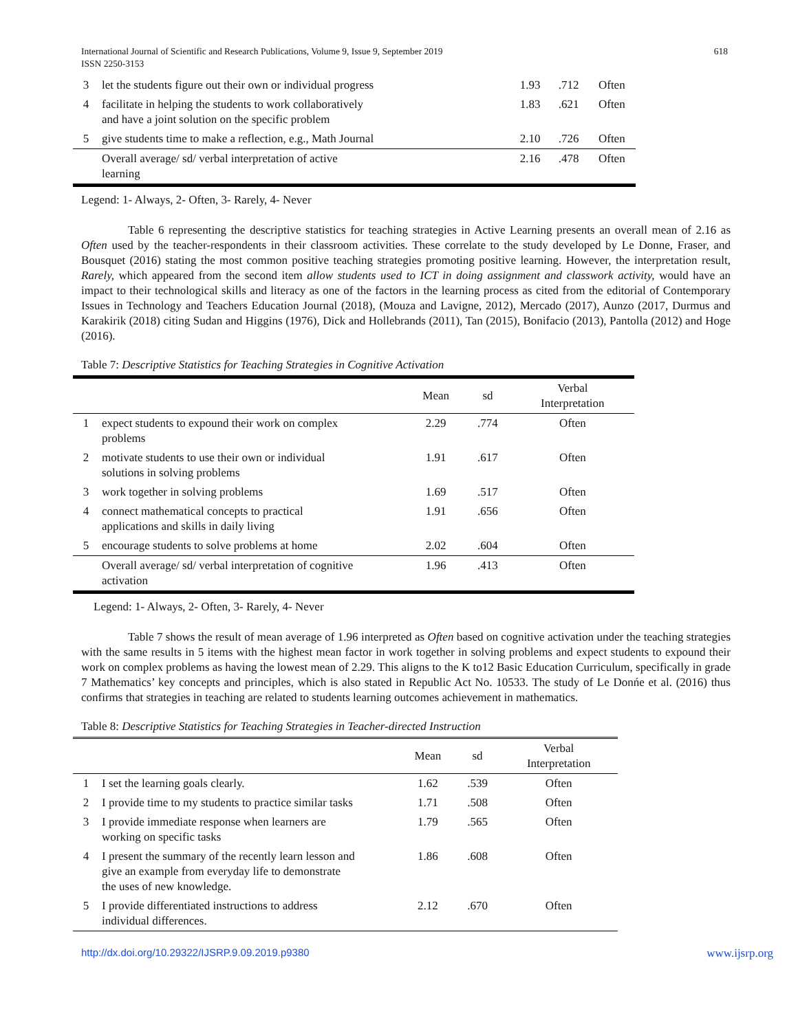International Journal of Scientific and Research Publications, Volume 9, Issue 9, September 2019
ISSN 2250-3153
618
| 3 | let the students figure out their own or individual progress | 1.93 | .712 | Often |
| 4 | facilitate in helping the students to work collaboratively and have a joint solution on the specific problem | 1.83 | .621 | Often |
| 5 | give students time to make a reflection, e.g., Math Journal | 2.10 | .726 | Often |
| | Overall average/ sd/ verbal interpretation of active learning | 2.16 | .478 | Often |
Legend: 1- Always, 2- Often, 3- Rarely, 4- Never
Table 6 representing the descriptive statistics for teaching strategies in Active Learning presents an overall mean of 2.16 as Often used by the teacher-respondents in their classroom activities. These correlate to the study developed by Le Donne, Fraser, and Bousquet (2016) stating the most common positive teaching strategies promoting positive learning. However, the interpretation result, Rarely, which appeared from the second item allow students used to ICT in doing assignment and classwork activity, would have an impact to their technological skills and literacy as one of the factors in the learning process as cited from the editorial of Contemporary Issues in Technology and Teachers Education Journal (2018), (Mouza and Lavigne, 2012), Mercado (2017), Aunzo (2017, Durmus and Karakirik (2018) citing Sudan and Higgins (1976), Dick and Hollebrands (2011), Tan (2015), Bonifacio (2013), Pantolla (2012) and Hoge (2016).
Table 7: Descriptive Statistics for Teaching Strategies in Cognitive Activation
| | | Mean | sd | Verbal Interpretation |
| 1 | expect students to expound their work on complex problems | 2.29 | .774 | Often |
| 2 | motivate students to use their own or individual solutions in solving problems | 1.91 | .617 | Often |
| 3 | work together in solving problems | 1.69 | .517 | Often |
| 4 | connect mathematical concepts to practical applications and skills in daily living | 1.91 | .656 | Often |
| 5 | encourage students to solve problems at home | 2.02 | .604 | Often |
| | Overall average/ sd/ verbal interpretation of cognitive activation | 1.96 | .413 | Often |
Legend: 1- Always, 2- Often, 3- Rarely, 4- Never
Table 7 shows the result of mean average of 1.96 interpreted as Often based on cognitive activation under the teaching strategies with the same results in 5 items with the highest mean factor in work together in solving problems and expect students to expound their work on complex problems as having the lowest mean of 2.29. This aligns to the K to12 Basic Education Curriculum, specifically in grade 7 Mathematics’ key concepts and principles, which is also stated in Republic Act No. 10533. The study of Le Donńe et al. (2016) thus confirms that strategies in teaching are related to students learning outcomes achievement in mathematics.
Table 8: Descriptive Statistics for Teaching Strategies in Teacher-directed Instruction
| | | Mean | sd | Verbal Interpretation |
| 1 | I set the learning goals clearly. | 1.62 | .539 | Often |
| 2 | I provide time to my students to practice similar tasks | 1.71 | .508 | Often |
| 3 | I provide immediate response when learners are working on specific tasks | 1.79 | .565 | Often |
| 4 | I present the summary of the recently learn lesson and give an example from everyday life to demonstrate the uses of new knowledge. | 1.86 | .608 | Often |
| 5 | I provide differentiated instructions to address individual differences. | 2.12 | .670 | Often |
http://dx.doi.org/10.29322/IJSRP.9.09.2019.p9380 www.ijsrp.org